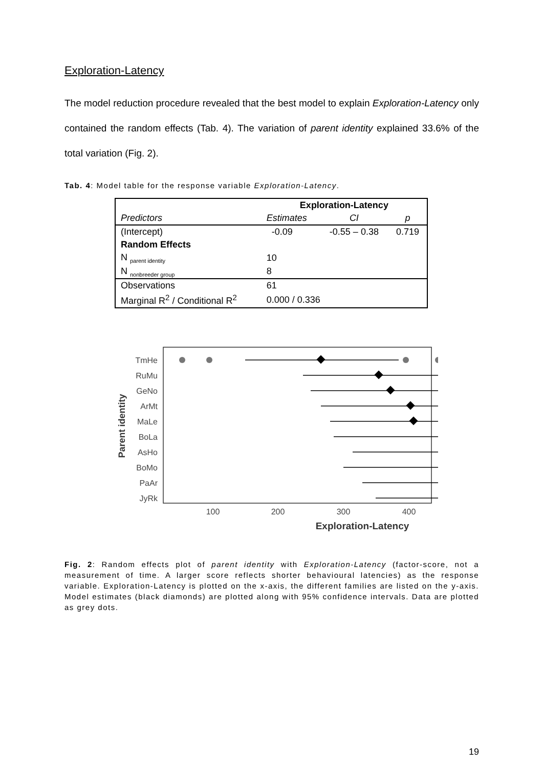Exploration-Latency
The model reduction procedure revealed that the best model to explain Exploration-Latency only contained the random effects (Tab. 4). The variation of parent identity explained 33.6% of the total variation (Fig. 2).
Tab. 4: Model table for the response variable Exploration-Latency.
| | Exploration-Latency | | |
| --- | --- | --- | --- |
| Predictors | Estimates | CI | p |
| (Intercept) | -0.09 | -0.55 – 0.38 | 0.719 |
| Random Effects | | | |
| N <sub>parent identity</sub> | 10 | | |
| N <sub>nonbreeder group</sub> | 8 | | |
| Observations | 61 | | |
| Marginal R<sup>2</sup> / Conditional R<sup>2</sup> | 0.000 / 0.336 | | |
Parent identity
TmHe
RuMu
GeNo
ArMt
MaLe
BoLa
AsHo
BoMo
PaAr
JyRk
100
200
300
400
Exploration-Latency
Fig. 2: Random effects plot of parent identity with Exploration-Latency (factor-score, not a measurement of time. A larger score reflects shorter behavioural latencies) as the response variable. Exploration-Latency is plotted on the x-axis, the different families are listed on the y-axis. Model estimates (black diamonds) are plotted along with 95% confidence intervals. Data are plotted as grey dots.
19